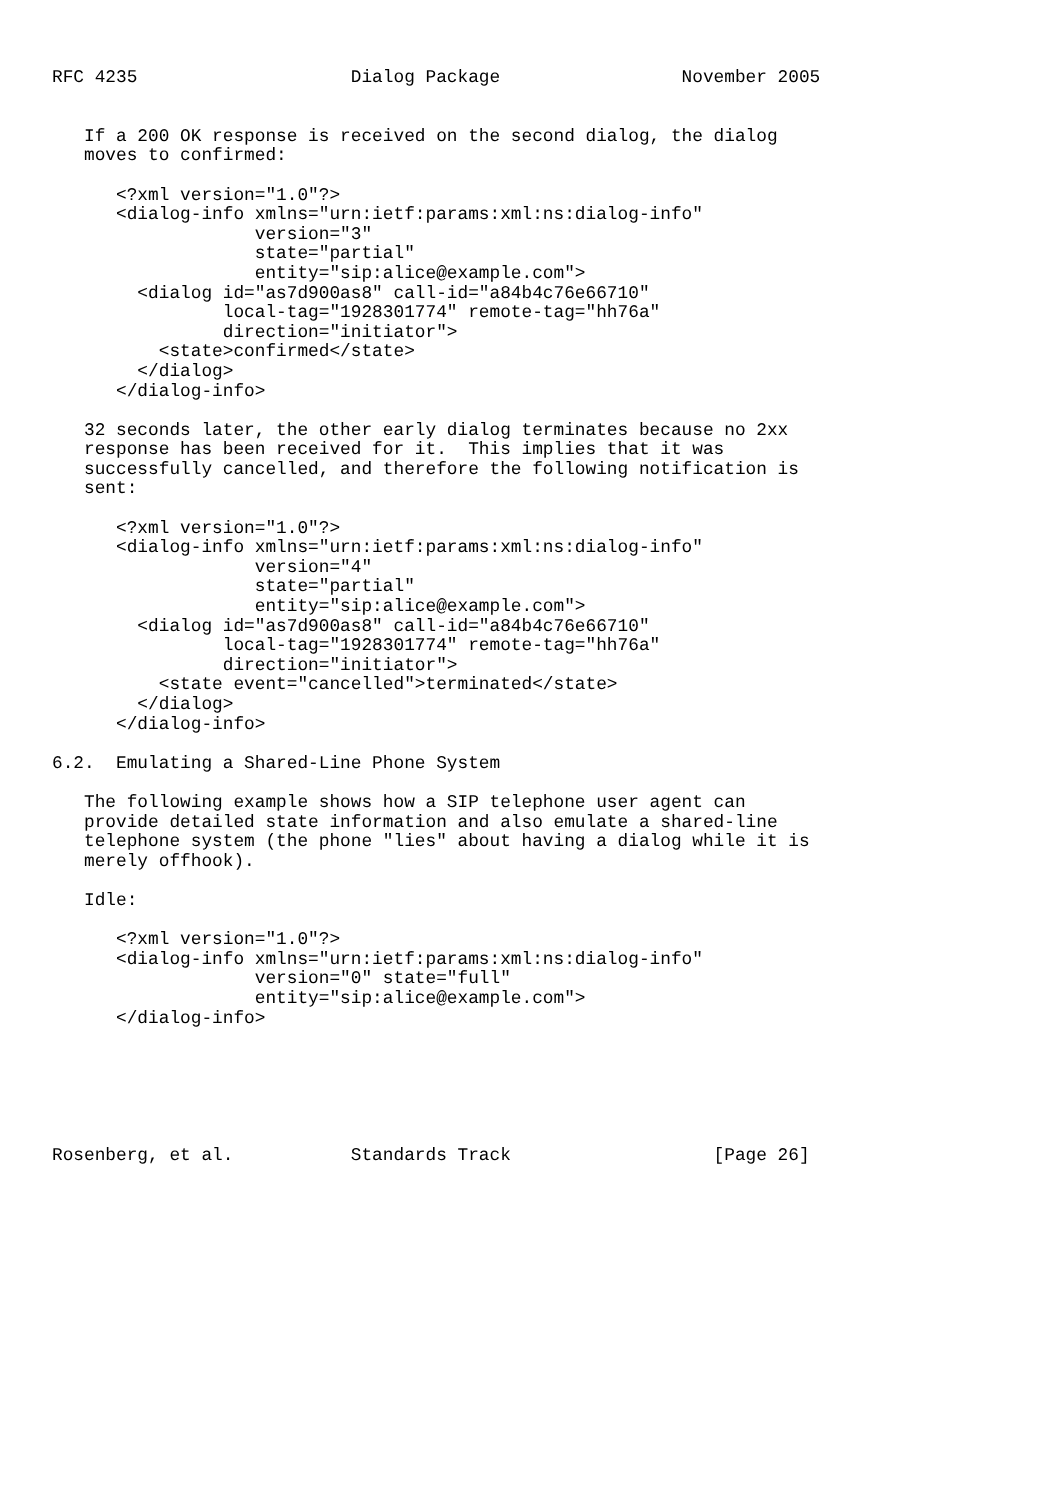RFC 4235                    Dialog Package                 November 2005


   If a 200 OK response is received on the second dialog, the dialog
   moves to confirmed:

      <?xml version="1.0"?>
      <dialog-info xmlns="urn:ietf:params:xml:ns:dialog-info"
                   version="3"
                   state="partial"
                   entity="sip:alice@example.com">
        <dialog id="as7d900as8" call-id="a84b4c76e66710"
                local-tag="1928301774" remote-tag="hh76a"
                direction="initiator">
          <state>confirmed</state>
        </dialog>
      </dialog-info>

   32 seconds later, the other early dialog terminates because no 2xx
   response has been received for it.  This implies that it was
   successfully cancelled, and therefore the following notification is
   sent:

      <?xml version="1.0"?>
      <dialog-info xmlns="urn:ietf:params:xml:ns:dialog-info"
                   version="4"
                   state="partial"
                   entity="sip:alice@example.com">
        <dialog id="as7d900as8" call-id="a84b4c76e66710"
                local-tag="1928301774" remote-tag="hh76a"
                direction="initiator">
          <state event="cancelled">terminated</state>
        </dialog>
      </dialog-info>

6.2.  Emulating a Shared-Line Phone System

   The following example shows how a SIP telephone user agent can
   provide detailed state information and also emulate a shared-line
   telephone system (the phone "lies" about having a dialog while it is
   merely offhook).

   Idle:

      <?xml version="1.0"?>
      <dialog-info xmlns="urn:ietf:params:xml:ns:dialog-info"
                   version="0" state="full"
                   entity="sip:alice@example.com">
      </dialog-info>






Rosenberg, et al.           Standards Track                   [Page 26]